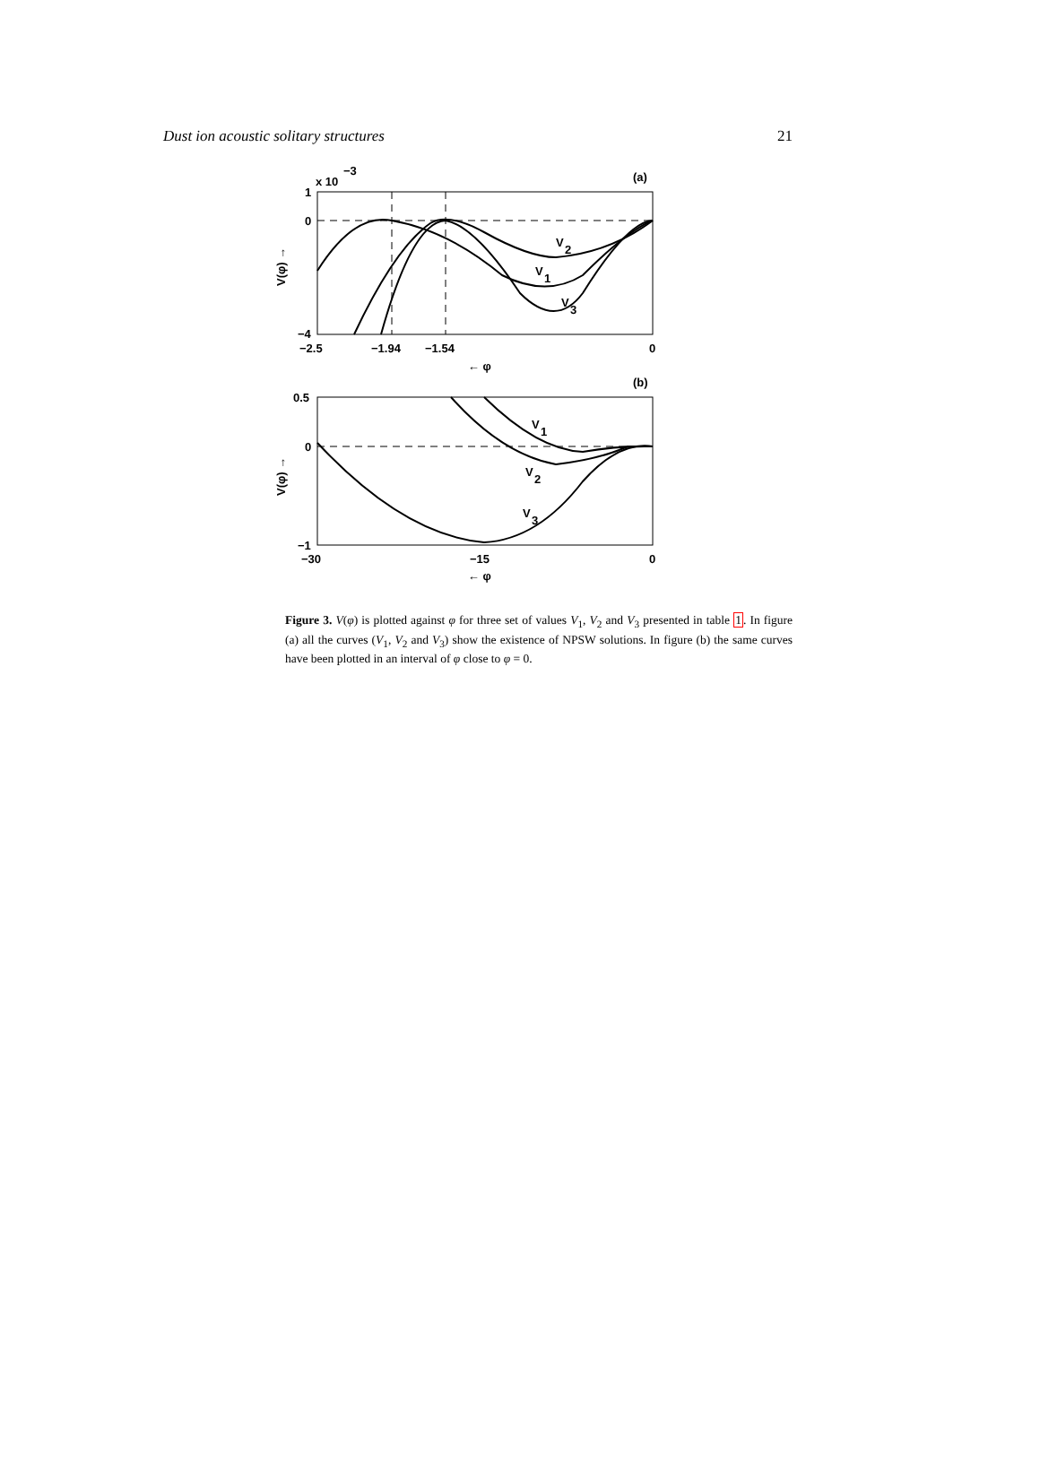Dust ion acoustic solitary structures 21
x 10
−3
(a)
1
0
−4
−2.5
−1.94
−1.54
0
← φ
V
2
V
1
V
3
V(φ) →
(b)
0.5
0
−1
−30
−15
0
← φ
V
1
V
2
V
3
V(φ) →
Figure 3. V(φ) is plotted against φ for three set of values V<sub>1</sub>, V<sub>2</sub> and V<sub>3</sub> presented in table 1. In figure (a) all the curves (V<sub>1</sub>, V<sub>2</sub> and V<sub>3</sub>) show the existence of NPSW solutions. In figure (b) the same curves have been plotted in an interval of φ close to φ = 0.